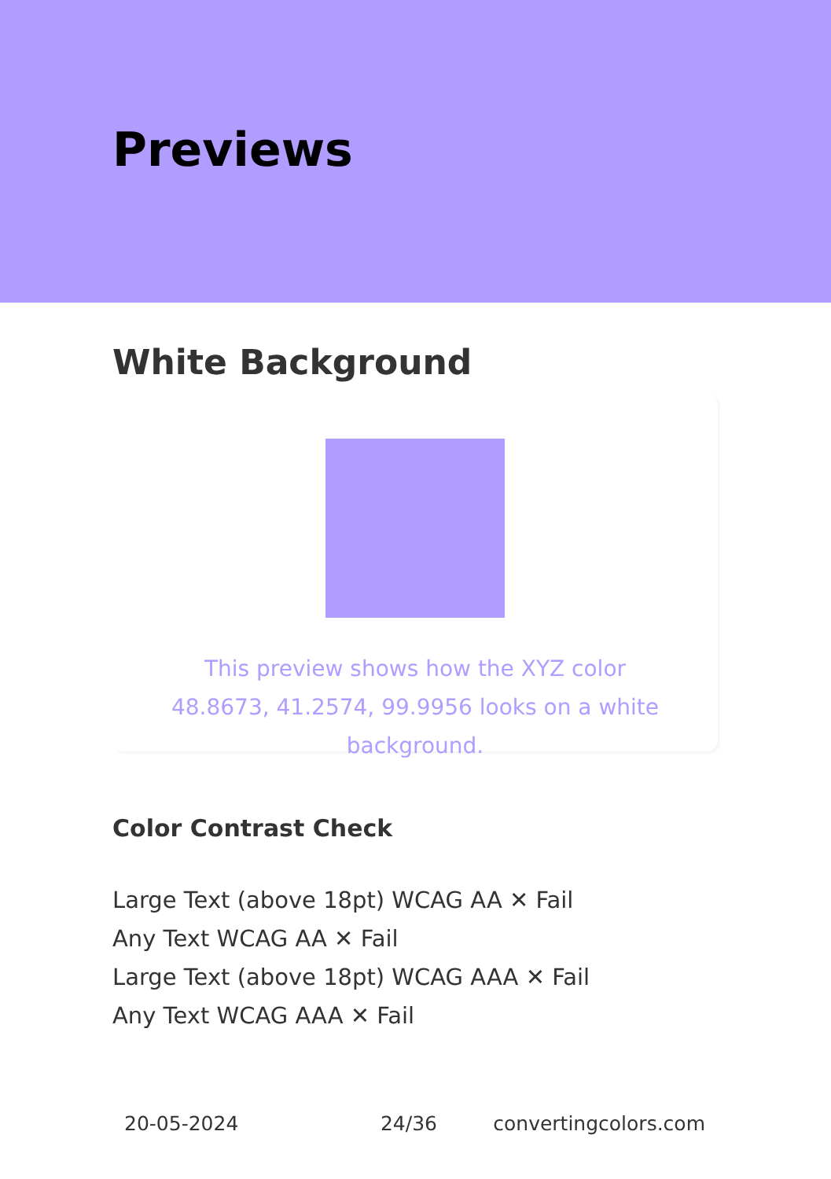Previews
White Background
This preview shows how the XYZ color 48.8673, 41.2574, 99.9956 looks on a white background.
Color Contrast Check
Large Text (above 18pt) WCAG AA ✕ Fail
Any Text WCAG AA ✕ Fail
Large Text (above 18pt) WCAG AAA ✕ Fail
Any Text WCAG AAA ✕ Fail
20-05-2024 24/36 convertingcolors.com